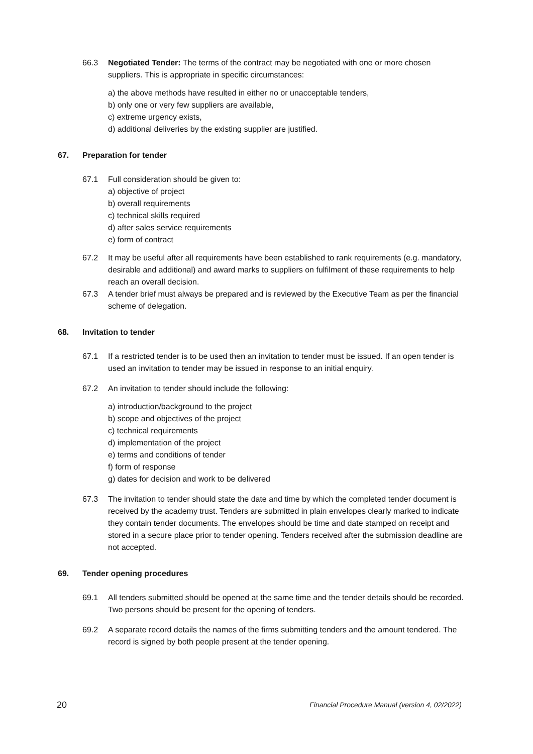66.3 Negotiated Tender: The terms of the contract may be negotiated with one or more chosen suppliers. This is appropriate in specific circumstances:
a) the above methods have resulted in either no or unacceptable tenders,
b) only one or very few suppliers are available,
c) extreme urgency exists,
d) additional deliveries by the existing supplier are justified.
67. Preparation for tender
67.1 Full consideration should be given to:
a) objective of project
b) overall requirements
c) technical skills required
d) after sales service requirements
e) form of contract
67.2 It may be useful after all requirements have been established to rank requirements (e.g. mandatory, desirable and additional) and award marks to suppliers on fulfilment of these requirements to help reach an overall decision.
67.3 A tender brief must always be prepared and is reviewed by the Executive Team as per the financial scheme of delegation.
68. Invitation to tender
67.1 If a restricted tender is to be used then an invitation to tender must be issued. If an open tender is used an invitation to tender may be issued in response to an initial enquiry.
67.2 An invitation to tender should include the following:
a) introduction/background to the project
b) scope and objectives of the project
c) technical requirements
d) implementation of the project
e) terms and conditions of tender
f) form of response
g) dates for decision and work to be delivered
67.3 The invitation to tender should state the date and time by which the completed tender document is received by the academy trust. Tenders are submitted in plain envelopes clearly marked to indicate they contain tender documents. The envelopes should be time and date stamped on receipt and stored in a secure place prior to tender opening. Tenders received after the submission deadline are not accepted.
69. Tender opening procedures
69.1 All tenders submitted should be opened at the same time and the tender details should be recorded. Two persons should be present for the opening of tenders.
69.2 A separate record details the names of the firms submitting tenders and the amount tendered. The record is signed by both people present at the tender opening.
20 Financial Procedure Manual (version 4, 02/2022)